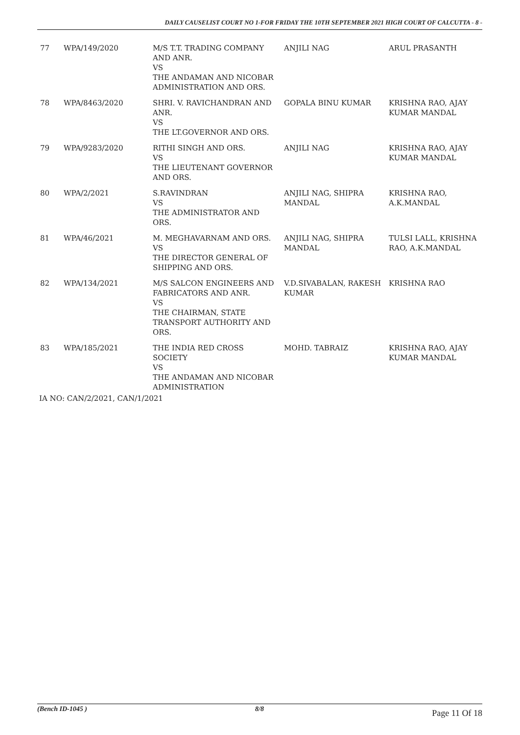DAILY CAUSELIST COURT NO 1-FOR FRIDAY THE 10TH SEPTEMBER 2021 HIGH COURT OF CALCUTTA - 8 -
| 77 | WPA/149/2020 | M/S T.T. TRADING COMPANY AND ANR. VS THE ANDAMAN AND NICOBAR ADMINISTRATION AND ORS. | ANJILI NAG | ARUL PRASANTH |
| 78 | WPA/8463/2020 | SHRI. V. RAVICHANDRAN AND ANR. VS THE LT.GOVERNOR AND ORS. | GOPALA BINU KUMAR | KRISHNA RAO, AJAY KUMAR MANDAL |
| 79 | WPA/9283/2020 | RITHI SINGH AND ORS. VS THE LIEUTENANT GOVERNOR AND ORS. | ANJILI NAG | KRISHNA RAO, AJAY KUMAR MANDAL |
| 80 | WPA/2/2021 | S.RAVINDRAN VS THE ADMINISTRATOR AND ORS. | ANJILI NAG, SHIPRA MANDAL | KRISHNA RAO, A.K.MANDAL |
| 81 | WPA/46/2021 | M. MEGHAVARNAM AND ORS. VS THE DIRECTOR GENERAL OF SHIPPING AND ORS. | ANJILI NAG, SHIPRA MANDAL | TULSI LALL, KRISHNA RAO, A.K.MANDAL |
| 82 | WPA/134/2021 | M/S SALCON ENGINEERS AND FABRICATORS AND ANR. VS THE CHAIRMAN, STATE TRANSPORT AUTHORITY AND ORS. | V.D.SIVABALAN, RAKESH KUMAR | KRISHNA RAO |
| 83 | WPA/185/2021 | THE INDIA RED CROSS SOCIETY VS THE ANDAMAN AND NICOBAR ADMINISTRATION | MOHD. TABRAIZ | KRISHNA RAO, AJAY KUMAR MANDAL |
IA NO: CAN/2/2021, CAN/1/2021
(Bench ID-1045 ) 8/8 Page 11 Of 18